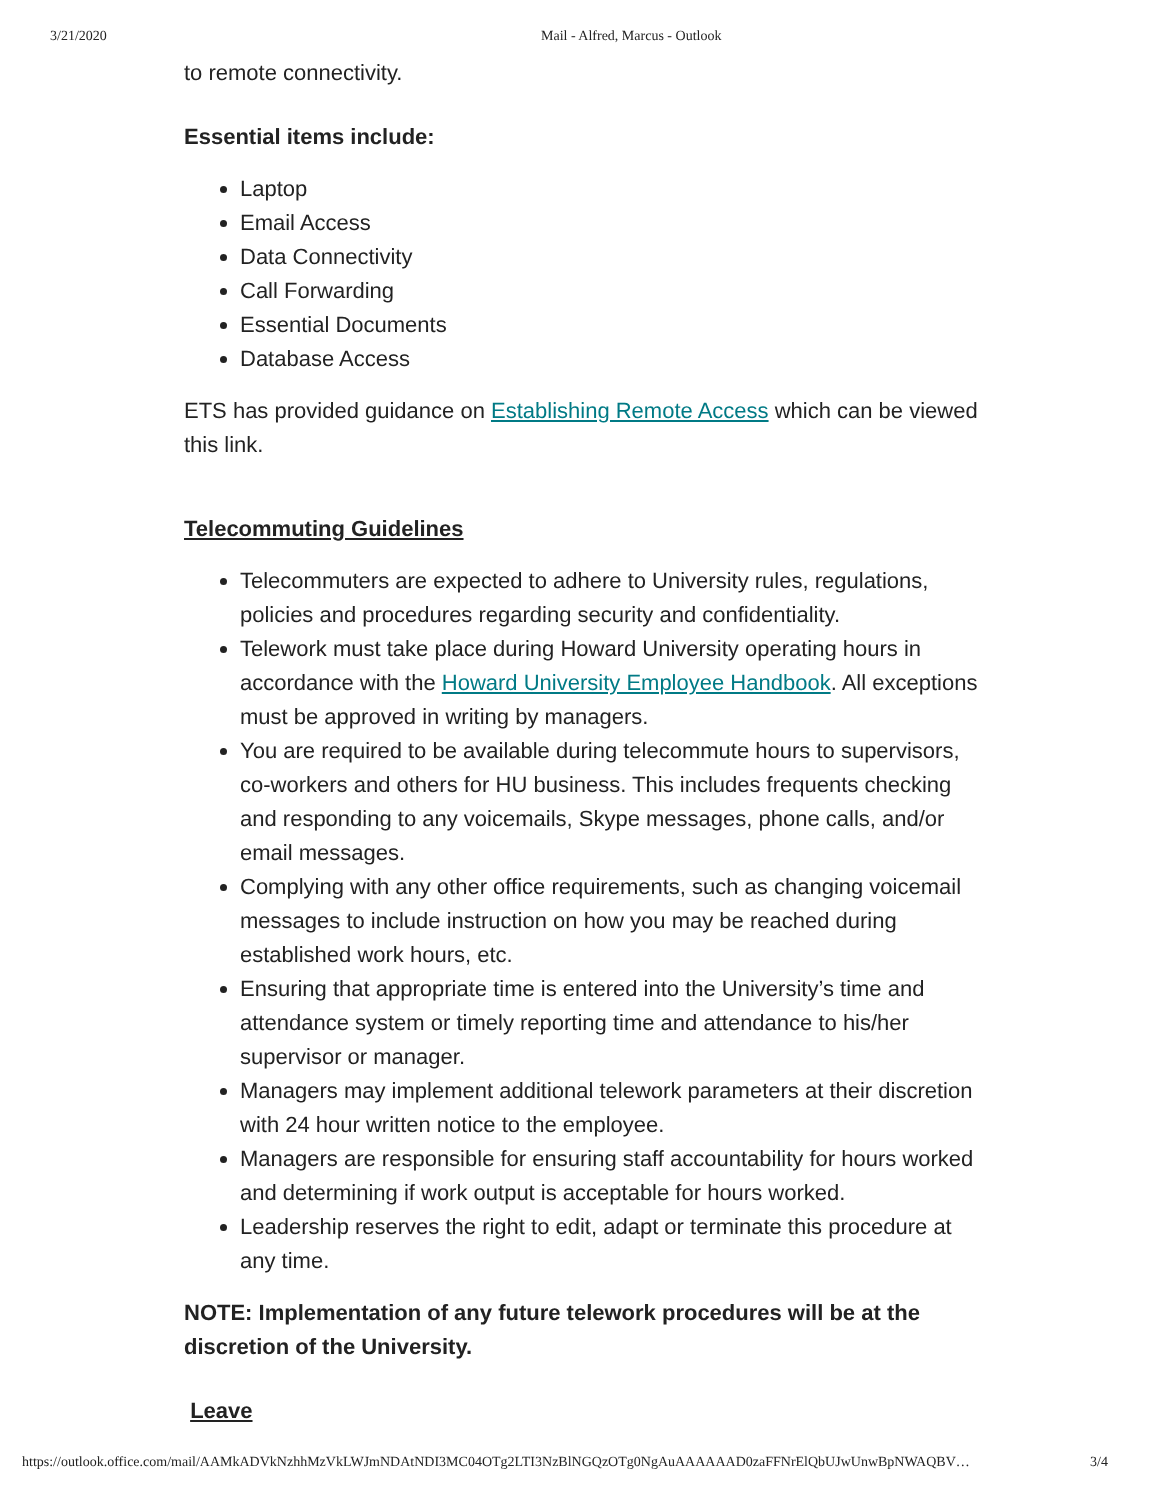3/21/2020
Mail - Alfred, Marcus - Outlook
to remote connectivity.
Essential items include:
Laptop
Email Access
Data Connectivity
Call Forwarding
Essential Documents
Database Access
ETS has provided guidance on Establishing Remote Access which can be viewed this link.
Telecommuting Guidelines
Telecommuters are expected to adhere to University rules, regulations, policies and procedures regarding security and confidentiality.
Telework must take place during Howard University operating hours in accordance with the Howard University Employee Handbook. All exceptions must be approved in writing by managers.
You are required to be available during telecommute hours to supervisors, co-workers and others for HU business. This includes frequents checking and responding to any voicemails, Skype messages, phone calls, and/or email messages.
Complying with any other office requirements, such as changing voicemail messages to include instruction on how you may be reached during established work hours, etc.
Ensuring that appropriate time is entered into the University’s time and attendance system or timely reporting time and attendance to his/her supervisor or manager.
Managers may implement additional telework parameters at their discretion with 24 hour written notice to the employee.
Managers are responsible for ensuring staff accountability for hours worked and determining if work output is acceptable for hours worked.
Leadership reserves the right to edit, adapt or terminate this procedure at any time.
NOTE: Implementation of any future telework procedures will be at the discretion of the University.
Leave
https://outlook.office.com/mail/AAMkADVkNzhhMzVkLWJmNDAtNDI3MC04OTg2LTI3NzBlNGQzOTg0NgAuAAAAAAD0zaFFNrElQbUJwUnwBpNWAQBV… 3/4